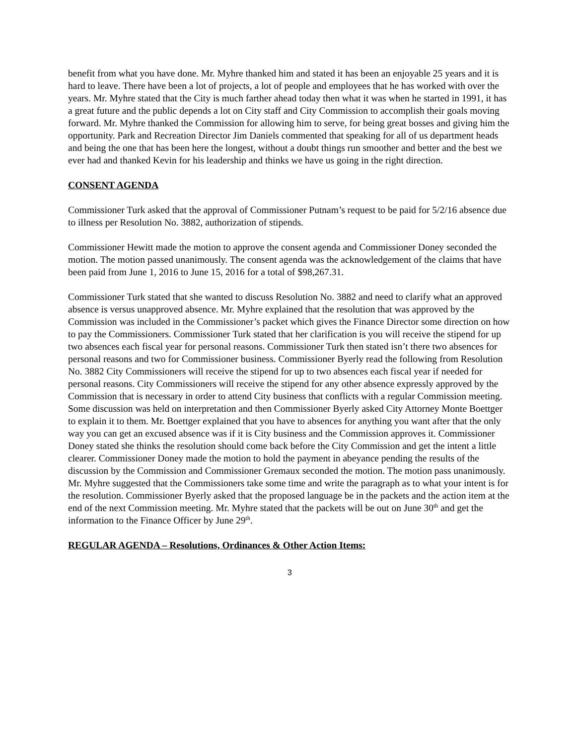benefit from what you have done. Mr. Myhre thanked him and stated it has been an enjoyable 25 years and it is hard to leave. There have been a lot of projects, a lot of people and employees that he has worked with over the years. Mr. Myhre stated that the City is much farther ahead today then what it was when he started in 1991, it has a great future and the public depends a lot on City staff and City Commission to accomplish their goals moving forward. Mr. Myhre thanked the Commission for allowing him to serve, for being great bosses and giving him the opportunity. Park and Recreation Director Jim Daniels commented that speaking for all of us department heads and being the one that has been here the longest, without a doubt things run smoother and better and the best we ever had and thanked Kevin for his leadership and thinks we have us going in the right direction.
CONSENT AGENDA
Commissioner Turk asked that the approval of Commissioner Putnam’s request to be paid for 5/2/16 absence due to illness per Resolution No. 3882, authorization of stipends.
Commissioner Hewitt made the motion to approve the consent agenda and Commissioner Doney seconded the motion. The motion passed unanimously. The consent agenda was the acknowledgement of the claims that have been paid from June 1, 2016 to June 15, 2016 for a total of $98,267.31.
Commissioner Turk stated that she wanted to discuss Resolution No. 3882 and need to clarify what an approved absence is versus unapproved absence. Mr. Myhre explained that the resolution that was approved by the Commission was included in the Commissioner’s packet which gives the Finance Director some direction on how to pay the Commissioners. Commissioner Turk stated that her clarification is you will receive the stipend for up two absences each fiscal year for personal reasons. Commissioner Turk then stated isn’t there two absences for personal reasons and two for Commissioner business. Commissioner Byerly read the following from Resolution No. 3882 City Commissioners will receive the stipend for up to two absences each fiscal year if needed for personal reasons. City Commissioners will receive the stipend for any other absence expressly approved by the Commission that is necessary in order to attend City business that conflicts with a regular Commission meeting. Some discussion was held on interpretation and then Commissioner Byerly asked City Attorney Monte Boettger to explain it to them. Mr. Boettger explained that you have to absences for anything you want after that the only way you can get an excused absence was if it is City business and the Commission approves it. Commissioner Doney stated she thinks the resolution should come back before the City Commission and get the intent a little clearer. Commissioner Doney made the motion to hold the payment in abeyance pending the results of the discussion by the Commission and Commissioner Gremaux seconded the motion. The motion pass unanimously. Mr. Myhre suggested that the Commissioners take some time and write the paragraph as to what your intent is for the resolution. Commissioner Byerly asked that the proposed language be in the packets and the action item at the end of the next Commission meeting. Mr. Myhre stated that the packets will be out on June 30<sup>th</sup> and get the information to the Finance Officer by June 29<sup>th</sup>.
REGULAR AGENDA – Resolutions, Ordinances & Other Action Items:
3